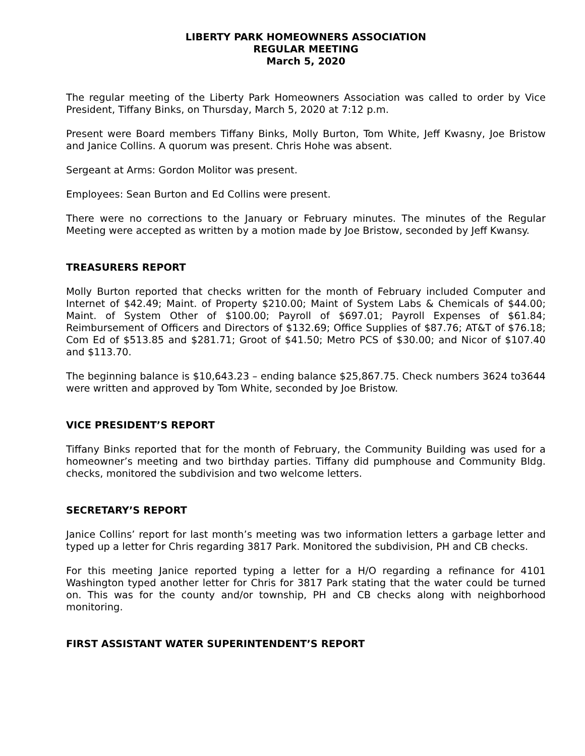LIBERTY PARK HOMEOWNERS ASSOCIATION
REGULAR MEETING
March 5, 2020
The regular meeting of the Liberty Park Homeowners Association was called to order by Vice President, Tiffany Binks, on Thursday, March 5, 2020 at 7:12 p.m.
Present were Board members Tiffany Binks, Molly Burton, Tom White, Jeff Kwasny, Joe Bristow and Janice Collins. A quorum was present. Chris Hohe was absent.
Sergeant at Arms: Gordon Molitor was present.
Employees: Sean Burton and Ed Collins were present.
There were no corrections to the January or February minutes. The minutes of the Regular Meeting were accepted as written by a motion made by Joe Bristow, seconded by Jeff Kwansy.
TREASURERS REPORT
Molly Burton reported that checks written for the month of February included Computer and Internet of $42.49; Maint. of Property $210.00; Maint of System Labs & Chemicals of $44.00; Maint. of System Other of $100.00; Payroll of $697.01; Payroll Expenses of $61.84; Reimbursement of Officers and Directors of $132.69; Office Supplies of $87.76; AT&T of $76.18; Com Ed of $513.85 and $281.71; Groot of $41.50; Metro PCS of $30.00; and Nicor of $107.40 and $113.70.
The beginning balance is $10,643.23 – ending balance $25,867.75. Check numbers 3624 to3644 were written and approved by Tom White, seconded by Joe Bristow.
VICE PRESIDENT’S REPORT
Tiffany Binks reported that for the month of February, the Community Building was used for a homeowner’s meeting and two birthday parties. Tiffany did pumphouse and Community Bldg. checks, monitored the subdivision and two welcome letters.
SECRETARY’S REPORT
Janice Collins’ report for last month’s meeting was two information letters a garbage letter and typed up a letter for Chris regarding 3817 Park. Monitored the subdivision, PH and CB checks.
For this meeting Janice reported typing a letter for a H/O regarding a refinance for 4101 Washington typed another letter for Chris for 3817 Park stating that the water could be turned on. This was for the county and/or township, PH and CB checks along with neighborhood monitoring.
FIRST ASSISTANT WATER SUPERINTENDENT’S REPORT